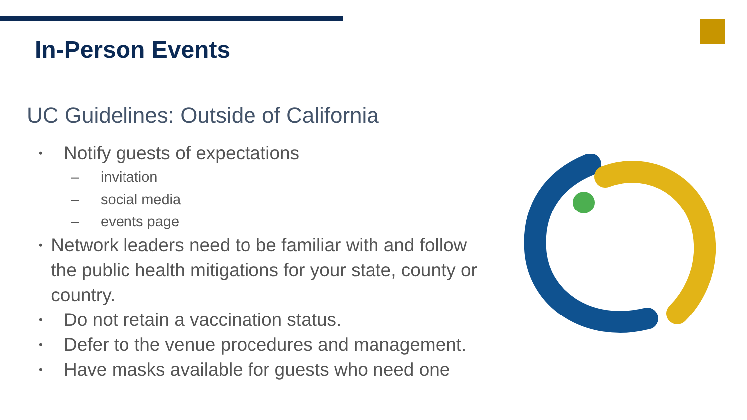In-Person Events
UC Guidelines: Outside of California
• Notify guests of expectations
– invitation
– social media
– events page
• Network leaders need to be familiar with and follow the public health mitigations for your state, county or country.
• Do not retain a vaccination status.
• Defer to the venue procedures and management.
• Have masks available for guests who need one